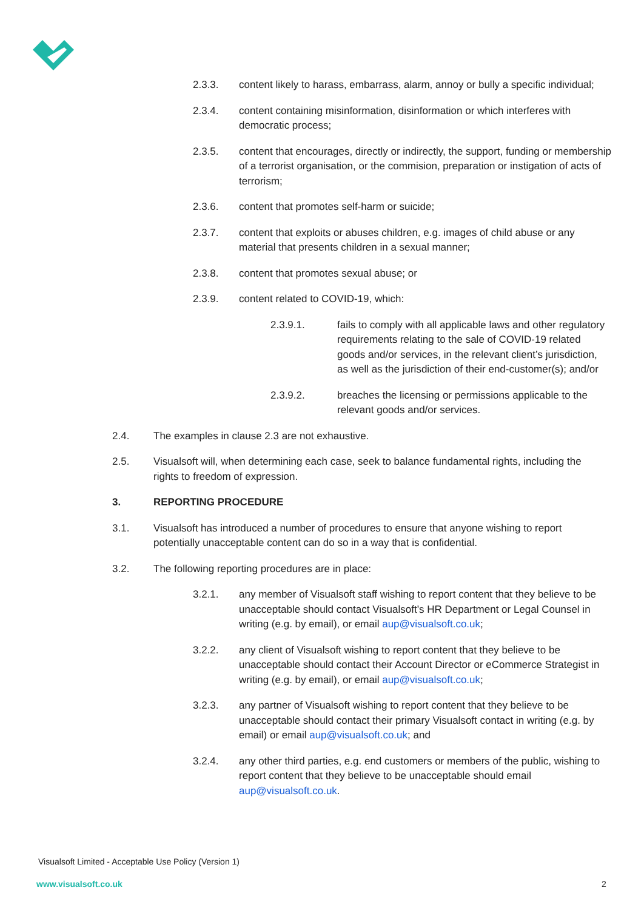2.3.3. content likely to harass, embarrass, alarm, annoy or bully a specific individual;
2.3.4. content containing misinformation, disinformation or which interferes with democratic process;
2.3.5. content that encourages, directly or indirectly, the support, funding or membership of a terrorist organisation, or the commision, preparation or instigation of acts of terrorism;
2.3.6. content that promotes self-harm or suicide;
2.3.7. content that exploits or abuses children, e.g. images of child abuse or any material that presents children in a sexual manner;
2.3.8. content that promotes sexual abuse; or
2.3.9. content related to COVID-19, which:
2.3.9.1. fails to comply with all applicable laws and other regulatory requirements relating to the sale of COVID-19 related goods and/or services, in the relevant client’s jurisdiction, as well as the jurisdiction of their end-customer(s); and/or
2.3.9.2. breaches the licensing or permissions applicable to the relevant goods and/or services.
2.4. The examples in clause 2.3 are not exhaustive.
2.5. Visualsoft will, when determining each case, seek to balance fundamental rights, including the rights to freedom of expression.
3. REPORTING PROCEDURE
3.1. Visualsoft has introduced a number of procedures to ensure that anyone wishing to report potentially unacceptable content can do so in a way that is confidential.
3.2. The following reporting procedures are in place:
3.2.1. any member of Visualsoft staff wishing to report content that they believe to be unacceptable should contact Visualsoft’s HR Department or Legal Counsel in writing (e.g. by email), or email aup@visualsoft.co.uk;
3.2.2. any client of Visualsoft wishing to report content that they believe to be unacceptable should contact their Account Director or eCommerce Strategist in writing (e.g. by email), or email aup@visualsoft.co.uk;
3.2.3. any partner of Visualsoft wishing to report content that they believe to be unacceptable should contact their primary Visualsoft contact in writing (e.g. by email) or email aup@visualsoft.co.uk; and
3.2.4. any other third parties, e.g. end customers or members of the public, wishing to report content that they believe to be unacceptable should email aup@visualsoft.co.uk.
Visualsoft Limited - Acceptable Use Policy (Version 1)
www.visualsoft.co.uk 2